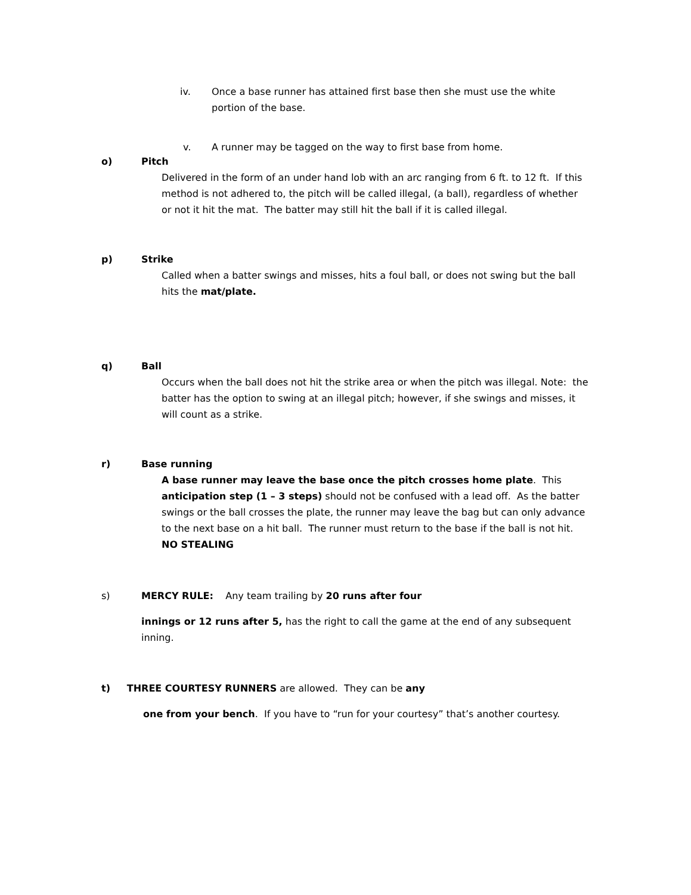iv. Once a base runner has attained first base then she must use the white portion of the base.
v. A runner may be tagged on the way to first base from home.
o) Pitch
Delivered in the form of an under hand lob with an arc ranging from 6 ft. to 12 ft. If this method is not adhered to, the pitch will be called illegal, (a ball), regardless of whether or not it hit the mat. The batter may still hit the ball if it is called illegal.
p) Strike
Called when a batter swings and misses, hits a foul ball, or does not swing but the ball hits the mat/plate.
q) Ball
Occurs when the ball does not hit the strike area or when the pitch was illegal. Note: the batter has the option to swing at an illegal pitch; however, if she swings and misses, it will count as a strike.
r) Base running
A base runner may leave the base once the pitch crosses home plate. This anticipation step (1 – 3 steps) should not be confused with a lead off. As the batter swings or the ball crosses the plate, the runner may leave the bag but can only advance to the next base on a hit ball. The runner must return to the base if the ball is not hit. NO STEALING
s) MERCY RULE: Any team trailing by 20 runs after four
innings or 12 runs after 5, has the right to call the game at the end of any subsequent inning.
t) THREE COURTESY RUNNERS are allowed. They can be any
one from your bench. If you have to “run for your courtesy” that’s another courtesy.